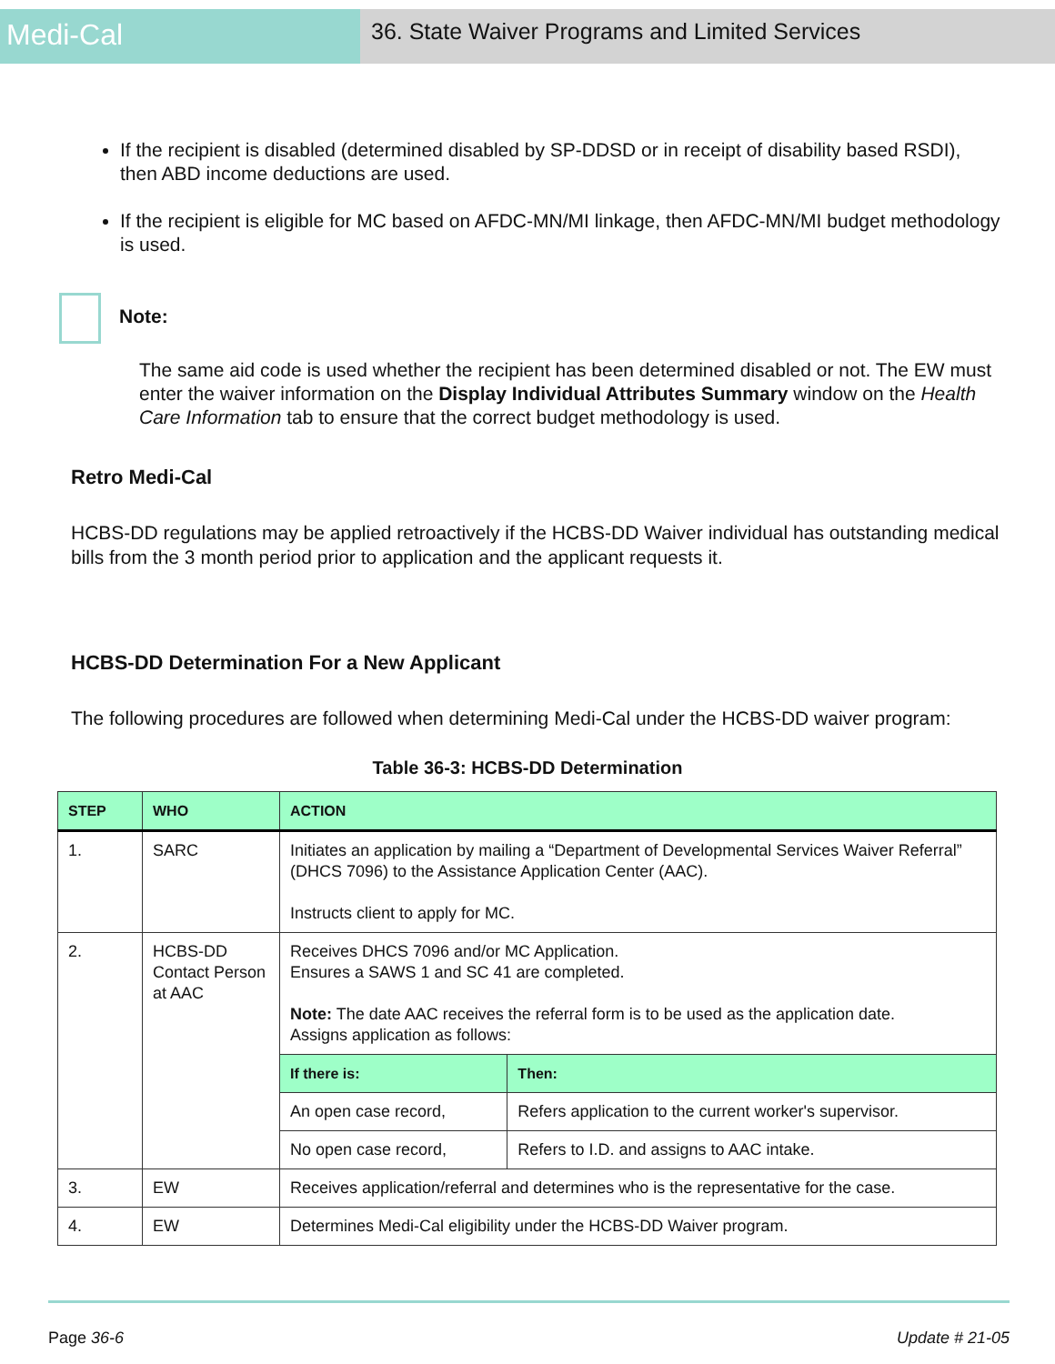Medi-Cal
36. State Waiver Programs and Limited Services
If the recipient is disabled (determined disabled by SP-DDSD or in receipt of disability based RSDI), then ABD income deductions are used.
If the recipient is eligible for MC based on AFDC-MN/MI linkage, then AFDC-MN/MI budget methodology is used.
Note:
The same aid code is used whether the recipient has been determined disabled or not. The EW must enter the waiver information on the Display Individual Attributes Summary window on the Health Care Information tab to ensure that the correct budget methodology is used.
Retro Medi-Cal
HCBS-DD regulations may be applied retroactively if the HCBS-DD Waiver individual has outstanding medical bills from the 3 month period prior to application and the applicant requests it.
HCBS-DD Determination For a New Applicant
The following procedures are followed when determining Medi-Cal under the HCBS-DD waiver program:
Table 36-3: HCBS-DD Determination
| STEP | WHO | ACTION | |
| --- | --- | --- | --- |
| 1. | SARC | Initiates an application by mailing a “Department of Developmental Services Waiver Referral” (DHCS 7096) to the Assistance Application Center (AAC). Instructs client to apply for MC. | |
| 2. | HCBS-DD Contact Person at AAC | Receives DHCS 7096 and/or MC Application. Ensures a SAWS 1 and SC 41 are completed. Note: The date AAC receives the referral form is to be used as the application date. Assigns application as follows: | |
| | | If there is: | Then: |
| | | An open case record, | Refers application to the current worker's supervisor. |
| | | No open case record, | Refers to I.D. and assigns to AAC intake. |
| 3. | EW | Receives application/referral and determines who is the representative for the case. | |
| 4. | EW | Determines Medi-Cal eligibility under the HCBS-DD Waiver program. | |
Page 36-6 Update # 21-05